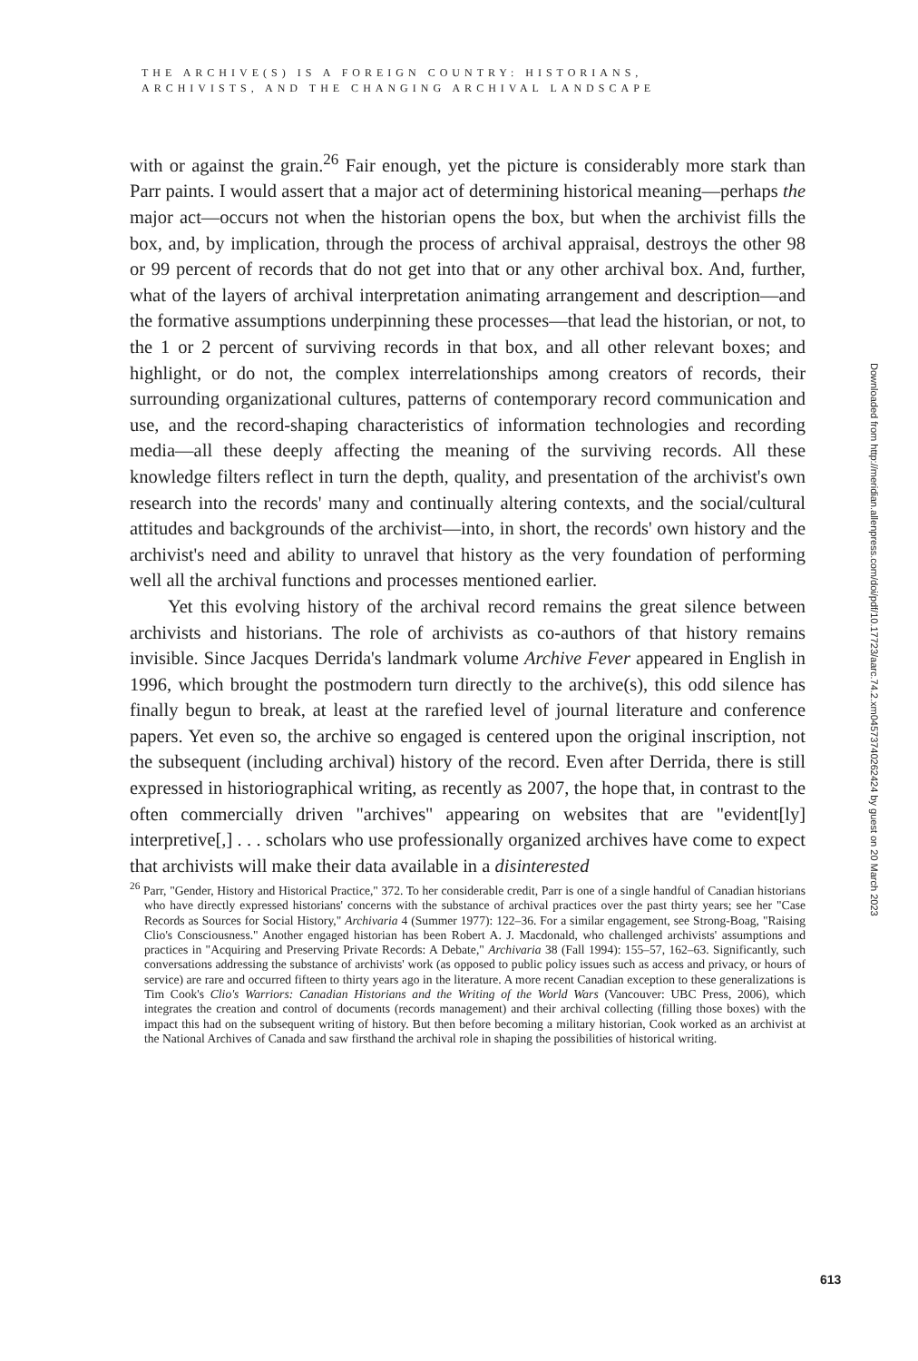THE ARCHIVE(S) IS A FOREIGN COUNTRY: HISTORIANS,
ARCHIVISTS, AND THE CHANGING ARCHIVAL LANDSCAPE
with or against the grain.<sup>26</sup> Fair enough, yet the picture is considerably more stark than Parr paints. I would assert that a major act of determining historical meaning—perhaps the major act—occurs not when the historian opens the box, but when the archivist fills the box, and, by implication, through the process of archival appraisal, destroys the other 98 or 99 percent of records that do not get into that or any other archival box. And, further, what of the layers of archival interpretation animating arrangement and description—and the formative assumptions underpinning these processes—that lead the historian, or not, to the 1 or 2 percent of surviving records in that box, and all other relevant boxes; and highlight, or do not, the complex interrelationships among creators of records, their surrounding organizational cultures, patterns of contemporary record communication and use, and the record-shaping characteristics of information technologies and recording media—all these deeply affecting the meaning of the surviving records. All these knowledge filters reflect in turn the depth, quality, and presentation of the archivist's own research into the records' many and continually altering contexts, and the social/cultural attitudes and backgrounds of the archivist—into, in short, the records' own history and the archivist's need and ability to unravel that history as the very foundation of performing well all the archival functions and processes mentioned earlier.
Yet this evolving history of the archival record remains the great silence between archivists and historians. The role of archivists as co-authors of that history remains invisible. Since Jacques Derrida's landmark volume Archive Fever appeared in English in 1996, which brought the postmodern turn directly to the archive(s), this odd silence has finally begun to break, at least at the rarefied level of journal literature and conference papers. Yet even so, the archive so engaged is centered upon the original inscription, not the subsequent (including archival) history of the record. Even after Derrida, there is still expressed in historiographical writing, as recently as 2007, the hope that, in contrast to the often commercially driven "archives" appearing on websites that are "evident[ly] interpretive[,] . . . scholars who use professionally organized archives have come to expect that archivists will make their data available in a disinterested
<sup>26</sup> Parr, "Gender, History and Historical Practice," 372. To her considerable credit, Parr is one of a single handful of Canadian historians who have directly expressed historians' concerns with the substance of archival practices over the past thirty years; see her "Case Records as Sources for Social History," Archivaria 4 (Summer 1977): 122–36. For a similar engagement, see Strong-Boag, "Raising Clio's Consciousness." Another engaged historian has been Robert A. J. Macdonald, who challenged archivists' assumptions and practices in "Acquiring and Preserving Private Records: A Debate," Archivaria 38 (Fall 1994): 155–57, 162–63. Significantly, such conversations addressing the substance of archivists' work (as opposed to public policy issues such as access and privacy, or hours of service) are rare and occurred fifteen to thirty years ago in the literature. A more recent Canadian exception to these generalizations is Tim Cook's Clio's Warriors: Canadian Historians and the Writing of the World Wars (Vancouver: UBC Press, 2006), which integrates the creation and control of documents (records management) and their archival collecting (filling those boxes) with the impact this had on the subsequent writing of history. But then before becoming a military historian, Cook worked as an archivist at the National Archives of Canada and saw firsthand the archival role in shaping the possibilities of historical writing.
Downloaded from http://meridian.allenpress.com/doi/pdf/10.17723/aarc.74.2.xm04573740262424 by guest on 20 March 2023
613